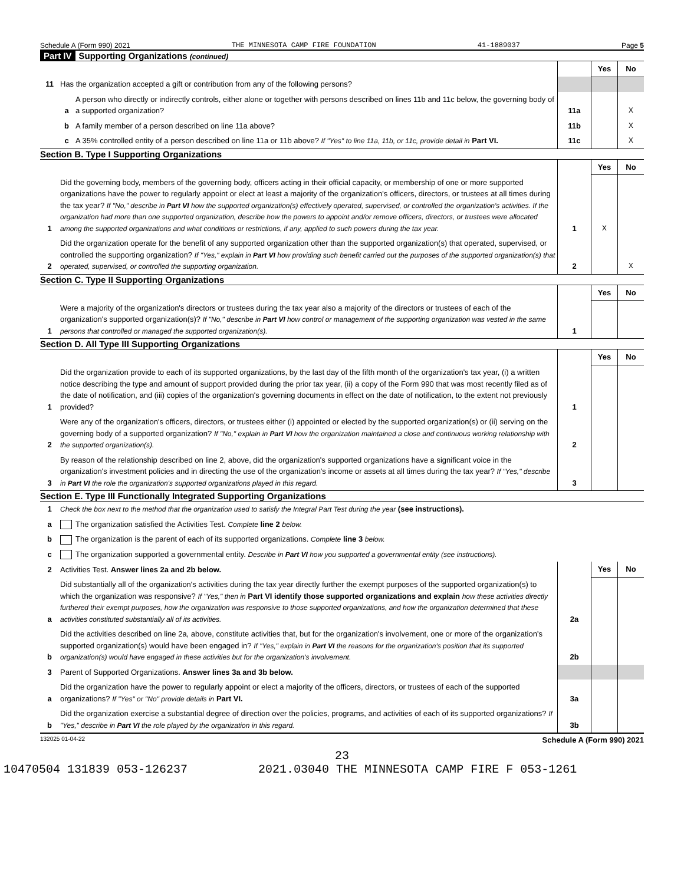Schedule A (Form 990) 2021 THE MINNESOTA CAMP FIRE FOUNDATION 41-1889037 Page 5
Part IV Supporting Organizations (continued)
| | | | | Yes | No |
| 11 | Has the organization accepted a gift or contribution from any of the following persons? | | | | |
| | a | A person who directly or indirectly controls, either alone or together with persons described on lines 11b and 11c below, the governing body of a supported organization? | 11a | | X |
| | b | A family member of a person described on line 11a above? | 11b | | X |
| | c | A 35% controlled entity of a person described on line 11a or 11b above? If "Yes" to line 11a, 11b, or 11c, provide detail in Part VI. | 11c | | X |
Section B. Type I Supporting Organizations
| | | | Yes | No |
| 1 | Did the governing body, members of the governing body, officers acting in their official capacity, or membership of one or more supported organizations have the power to regularly appoint or elect at least a majority of the organization's officers, directors, or trustees at all times during the tax year? If "No," describe in Part VI how the supported organization(s) effectively operated, supervised, or controlled the organization's activities. If the organization had more than one supported organization, describe how the powers to appoint and/or remove officers, directors, or trustees were allocated among the supported organizations and what conditions or restrictions, if any, applied to such powers during the tax year. | 1 | X | |
| 2 | Did the organization operate for the benefit of any supported organization other than the supported organization(s) that operated, supervised, or controlled the supporting organization? If "Yes," explain in Part VI how providing such benefit carried out the purposes of the supported organization(s) that operated, supervised, or controlled the supporting organization. | 2 | | X |
Section C. Type II Supporting Organizations
| | | | Yes | No |
| 1 | Were a majority of the organization's directors or trustees during the tax year also a majority of the directors or trustees of each of the organization's supported organization(s)? If "No," describe in Part VI how control or management of the supporting organization was vested in the same persons that controlled or managed the supported organization(s). | 1 | | |
Section D. All Type III Supporting Organizations
| | | | Yes | No |
| 1 | Did the organization provide to each of its supported organizations, by the last day of the fifth month of the organization's tax year, (i) a written notice describing the type and amount of support provided during the prior tax year, (ii) a copy of the Form 990 that was most recently filed as of the date of notification, and (iii) copies of the organization's governing documents in effect on the date of notification, to the extent not previously provided? | 1 | | |
| 2 | Were any of the organization's officers, directors, or trustees either (i) appointed or elected by the supported organization(s) or (ii) serving on the governing body of a supported organization? If "No," explain in Part VI how the organization maintained a close and continuous working relationship with the supported organization(s). | 2 | | |
| 3 | By reason of the relationship described on line 2, above, did the organization's supported organizations have a significant voice in the organization's investment policies and in directing the use of the organization's income or assets at all times during the tax year? If "Yes," describe in Part VI the role the organization's supported organizations played in this regard. | 3 | | |
Section E. Type III Functionally Integrated Supporting Organizations
| 1 | Check the box next to the method that the organization used to satisfy the Integral Part Test during the year (see instructions). | | | |
| a | The organization satisfied the Activities Test. Complete line 2 below. | | | |
| b | The organization is the parent of each of its supported organizations. Complete line 3 below. | | | |
| c | The organization supported a governmental entity. Describe in Part VI how you supported a governmental entity (see instructions). | | | |
| 2 | Activities Test. Answer lines 2a and 2b below. | | Yes | No |
| a | Did substantially all of the organization's activities during the tax year directly further the exempt purposes of the supported organization(s) to which the organization was responsive? If "Yes," then in Part VI identify those supported organizations and explain how these activities directly furthered their exempt purposes, how the organization was responsive to those supported organizations, and how the organization determined that these activities constituted substantially all of its activities. | 2a | | |
| b | Did the activities described on line 2a, above, constitute activities that, but for the organization's involvement, one or more of the organization's supported organization(s) would have been engaged in? If "Yes," explain in Part VI the reasons for the organization's position that its supported organization(s) would have engaged in these activities but for the organization's involvement. | 2b | | |
| 3 | Parent of Supported Organizations. Answer lines 3a and 3b below. | | | |
| a | Did the organization have the power to regularly appoint or elect a majority of the officers, directors, or trustees of each of the supported organizations? If "Yes" or "No" provide details in Part VI. | 3a | | |
| b | Did the organization exercise a substantial degree of direction over the policies, programs, and activities of each of its supported organizations? If "Yes," describe in Part VI the role played by the organization in this regard. | 3b | | |
132025 01-04-22 Schedule A (Form 990) 2021
23
10470504 131839 053-126237 2021.03040 THE MINNESOTA CAMP FIRE F 053-1261